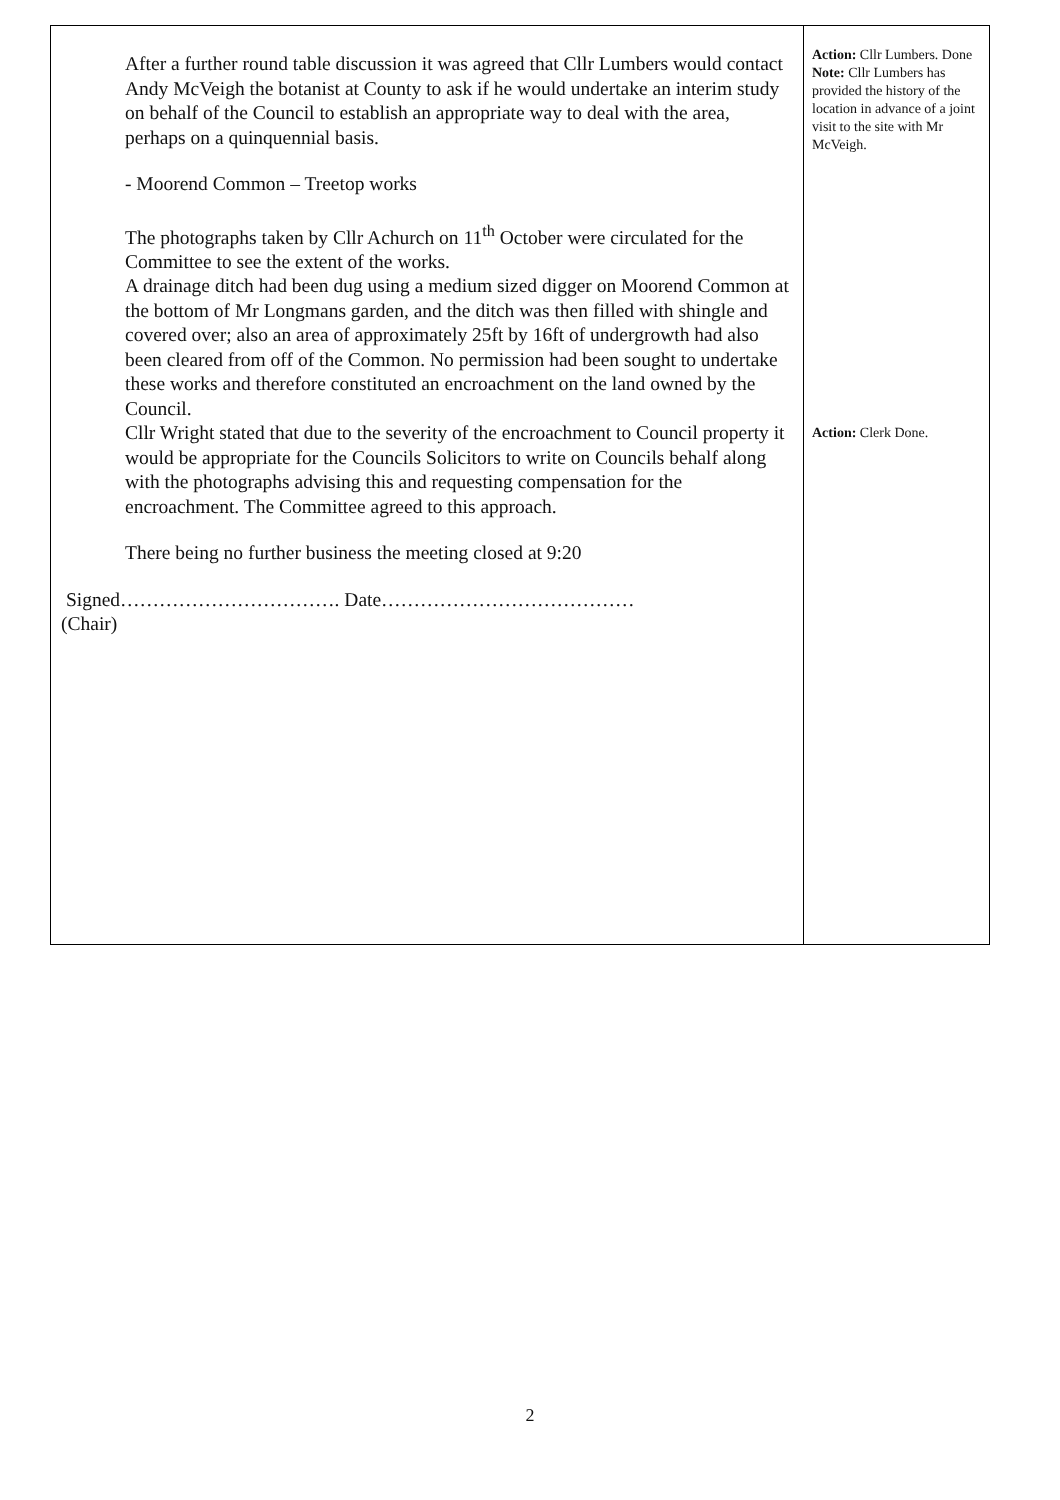| After a further round table discussion it was agreed that Cllr Lumbers would contact Andy McVeigh the botanist at County to ask if he would undertake an interim study on behalf of the Council to establish an appropriate way to deal with the area, perhaps on a quinquennial basis. - Moorend Common – Treetop works The photographs taken by Cllr Achurch on 11<sup>th</sup> October were circulated for the Committee to see the extent of the works. A drainage ditch had been dug using a medium sized digger on Moorend Common at the bottom of Mr Longmans garden, and the ditch was then filled with shingle and covered over; also an area of approximately 25ft by 16ft of undergrowth had also been cleared from off of the Common. No permission had been sought to undertake these works and therefore constituted an encroachment on the land owned by the Council. Cllr Wright stated that due to the severity of the encroachment to Council property it would be appropriate for the Councils Solicitors to write on Councils behalf along with the photographs advising this and requesting compensation for the encroachment. The Committee agreed to this approach. There being no further business the meeting closed at 9:20 Signed……………………………. Date………………………………… (Chair) | Action: Cllr Lumbers. Done Note: Cllr Lumbers has provided the history of the location in advance of a joint visit to the site with Mr McVeigh. Action: Clerk Done. |
2